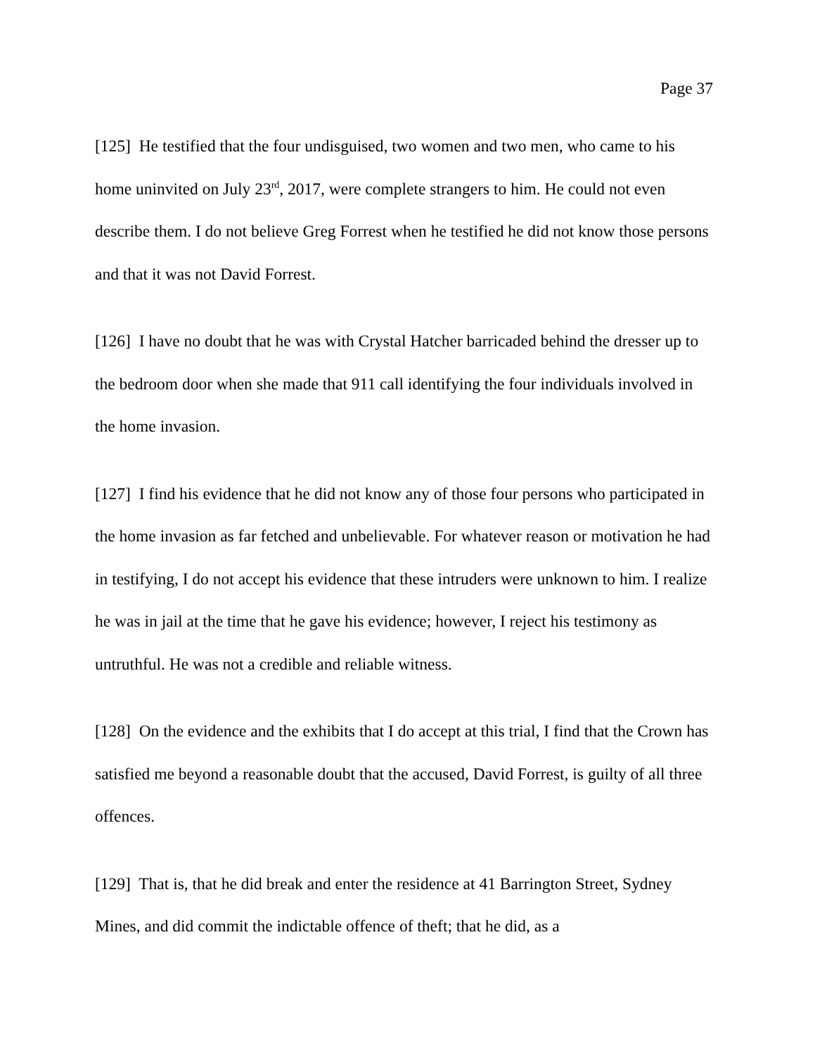Page 37
[125] He testified that the four undisguised, two women and two men, who came to his home uninvited on July 23<sup>rd</sup>, 2017, were complete strangers to him. He could not even describe them. I do not believe Greg Forrest when he testified he did not know those persons and that it was not David Forrest.
[126] I have no doubt that he was with Crystal Hatcher barricaded behind the dresser up to the bedroom door when she made that 911 call identifying the four individuals involved in the home invasion.
[127] I find his evidence that he did not know any of those four persons who participated in the home invasion as far fetched and unbelievable. For whatever reason or motivation he had in testifying, I do not accept his evidence that these intruders were unknown to him. I realize he was in jail at the time that he gave his evidence; however, I reject his testimony as untruthful. He was not a credible and reliable witness.
[128] On the evidence and the exhibits that I do accept at this trial, I find that the Crown has satisfied me beyond a reasonable doubt that the accused, David Forrest, is guilty of all three offences.
[129] That is, that he did break and enter the residence at 41 Barrington Street, Sydney Mines, and did commit the indictable offence of theft; that he did, as a